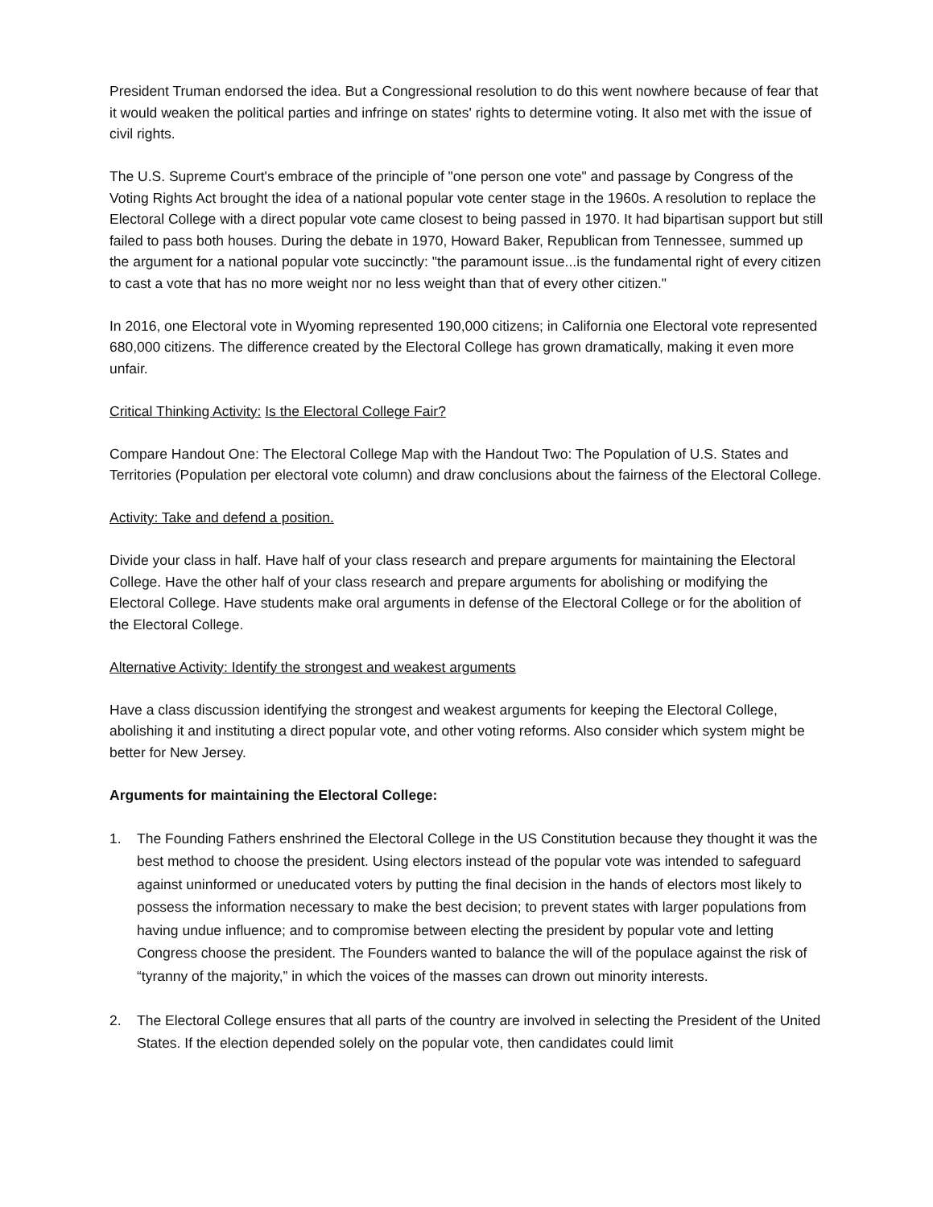President Truman endorsed the idea. But a Congressional resolution to do this went nowhere because of fear that it would weaken the political parties and infringe on states' rights to determine voting. It also met with the issue of civil rights.
The U.S. Supreme Court's embrace of the principle of "one person one vote" and passage by Congress of the Voting Rights Act brought the idea of a national popular vote center stage in the 1960s. A resolution to replace the Electoral College with a direct popular vote came closest to being passed in 1970. It had bipartisan support but still failed to pass both houses. During the debate in 1970, Howard Baker, Republican from Tennessee, summed up the argument for a national popular vote succinctly: "the paramount issue...is the fundamental right of every citizen to cast a vote that has no more weight nor no less weight than that of every other citizen."
In 2016, one Electoral vote in Wyoming represented 190,000 citizens; in California one Electoral vote represented 680,000 citizens. The difference created by the Electoral College has grown dramatically, making it even more unfair.
Critical Thinking Activity: Is the Electoral College Fair?
Compare Handout One: The Electoral College Map with the Handout Two: The Population of U.S. States and Territories (Population per electoral vote column) and draw conclusions about the fairness of the Electoral College.
Activity: Take and defend a position.
Divide your class in half. Have half of your class research and prepare arguments for maintaining the Electoral College. Have the other half of your class research and prepare arguments for abolishing or modifying the Electoral College. Have students make oral arguments in defense of the Electoral College or for the abolition of the Electoral College.
Alternative Activity: Identify the strongest and weakest arguments
Have a class discussion identifying the strongest and weakest arguments for keeping the Electoral College, abolishing it and instituting a direct popular vote, and other voting reforms. Also consider which system might be better for New Jersey.
Arguments for maintaining the Electoral College:
1. The Founding Fathers enshrined the Electoral College in the US Constitution because they thought it was the best method to choose the president. Using electors instead of the popular vote was intended to safeguard against uninformed or uneducated voters by putting the final decision in the hands of electors most likely to possess the information necessary to make the best decision; to prevent states with larger populations from having undue influence; and to compromise between electing the president by popular vote and letting Congress choose the president. The Founders wanted to balance the will of the populace against the risk of “tyranny of the majority,” in which the voices of the masses can drown out minority interests.
2. The Electoral College ensures that all parts of the country are involved in selecting the President of the United States. If the election depended solely on the popular vote, then candidates could limit